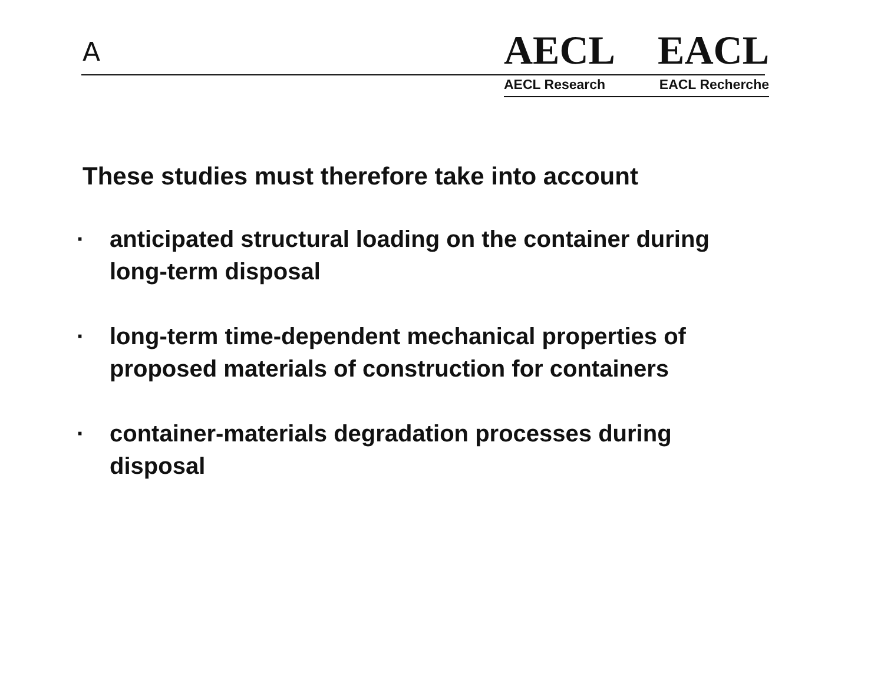A
AECL EACL
AECL Research EACL Recherche
These studies must therefore take into account
· anticipated structural loading on the container during long-term disposal
· long-term time-dependent mechanical properties of proposed materials of construction for containers
· container-materials degradation processes during disposal